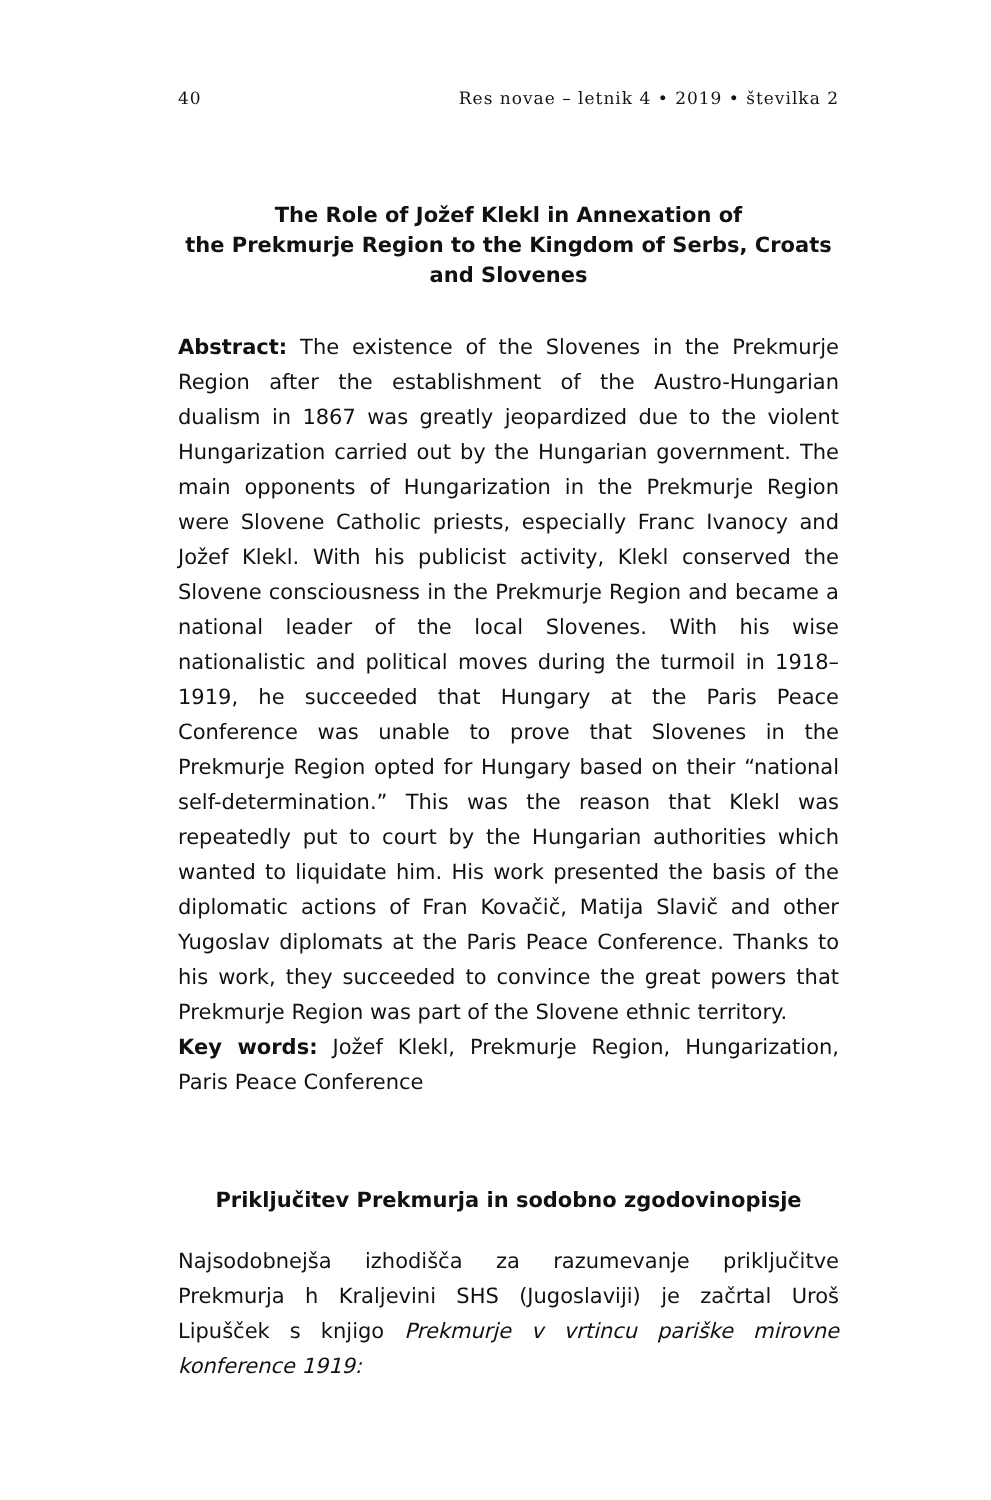40 Res novae – letnik 4 • 2019 • številka 2
The Role of Jožef Klekl in Annexation of
the Prekmurje Region to the Kingdom of Serbs, Croats
and Slovenes
Abstract: The existence of the Slovenes in the Prekmurje Region after the establishment of the Austro-Hungarian dualism in 1867 was greatly jeopardized due to the violent Hungarization carried out by the Hungarian government. The main opponents of Hungarization in the Prekmurje Region were Slovene Catholic priests, especially Franc Ivanocy and Jožef Klekl. With his publicist activity, Klekl conserved the Slovene consciousness in the Prekmurje Region and became a national leader of the local Slovenes. With his wise nationalistic and political moves during the turmoil in 1918–1919, he succeeded that Hungary at the Paris Peace Conference was unable to prove that Slovenes in the Prekmurje Region opted for Hungary based on their “national self-determination.” This was the reason that Klekl was repeatedly put to court by the Hungarian authorities which wanted to liquidate him. His work presented the basis of the diplomatic actions of Fran Kovačič, Matija Slavič and other Yugoslav diplomats at the Paris Peace Conference. Thanks to his work, they succeeded to convince the great powers that Prekmurje Region was part of the Slovene ethnic territory.
Key words: Jožef Klekl, Prekmurje Region, Hungarization, Paris Peace Conference
Priključitev Prekmurja in sodobno zgodovinopisje
Najsodobnejša izhodišča za razumevanje priključitve Prekmurja h Kraljevini SHS (Jugoslaviji) je začrtal Uroš Lipušček s knjigo Prekmurje v vrtincu pariške mirovne konference 1919: